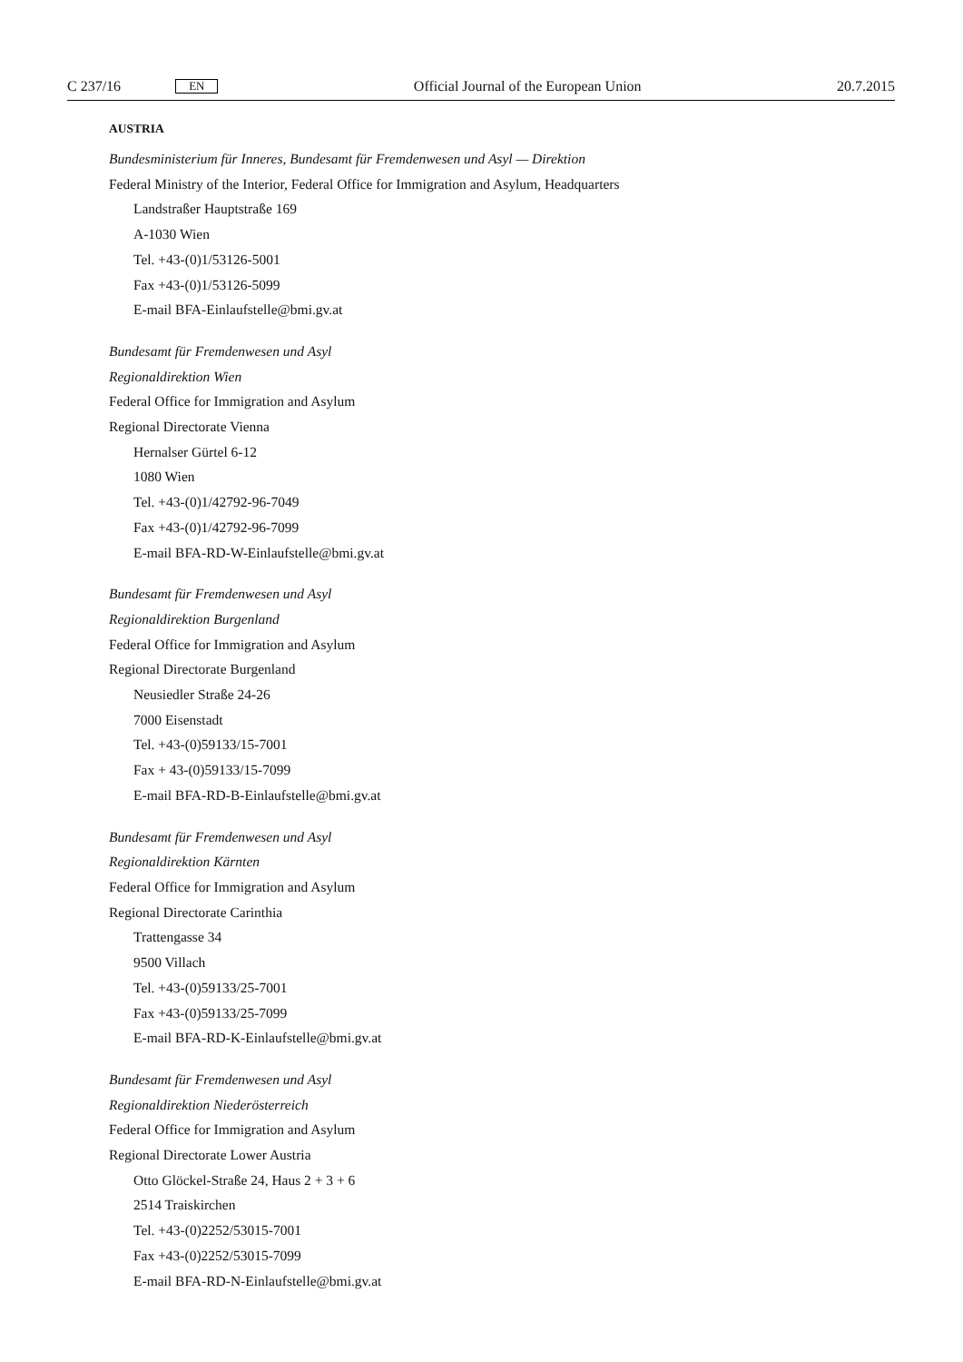C 237/16 EN
Official Journal of the European Union 20.7.2015
AUSTRIA
Bundesministerium für Inneres, Bundesamt für Fremdenwesen und Asyl — Direktion
Federal Ministry of the Interior, Federal Office for Immigration and Asylum, Headquarters
Landstraßer Hauptstraße 169
A-1030 Wien
Tel. +43-(0)1/53126-5001
Fax +43-(0)1/53126-5099
E-mail BFA-Einlaufstelle@bmi.gv.at
Bundesamt für Fremdenwesen und Asyl
Regionaldirektion Wien
Federal Office for Immigration and Asylum
Regional Directorate Vienna
Hernalser Gürtel 6-12
1080 Wien
Tel. +43-(0)1/42792-96-7049
Fax +43-(0)1/42792-96-7099
E-mail BFA-RD-W-Einlaufstelle@bmi.gv.at
Bundesamt für Fremdenwesen und Asyl
Regionaldirektion Burgenland
Federal Office for Immigration and Asylum
Regional Directorate Burgenland
Neusiedler Straße 24-26
7000 Eisenstadt
Tel. +43-(0)59133/15-7001
Fax + 43-(0)59133/15-7099
E-mail BFA-RD-B-Einlaufstelle@bmi.gv.at
Bundesamt für Fremdenwesen und Asyl
Regionaldirektion Kärnten
Federal Office for Immigration and Asylum
Regional Directorate Carinthia
Trattengasse 34
9500 Villach
Tel. +43-(0)59133/25-7001
Fax +43-(0)59133/25-7099
E-mail BFA-RD-K-Einlaufstelle@bmi.gv.at
Bundesamt für Fremdenwesen und Asyl
Regionaldirektion Niederösterreich
Federal Office for Immigration and Asylum
Regional Directorate Lower Austria
Otto Glöckel-Straße 24, Haus 2 + 3 + 6
2514 Traiskirchen
Tel. +43-(0)2252/53015-7001
Fax +43-(0)2252/53015-7099
E-mail BFA-RD-N-Einlaufstelle@bmi.gv.at